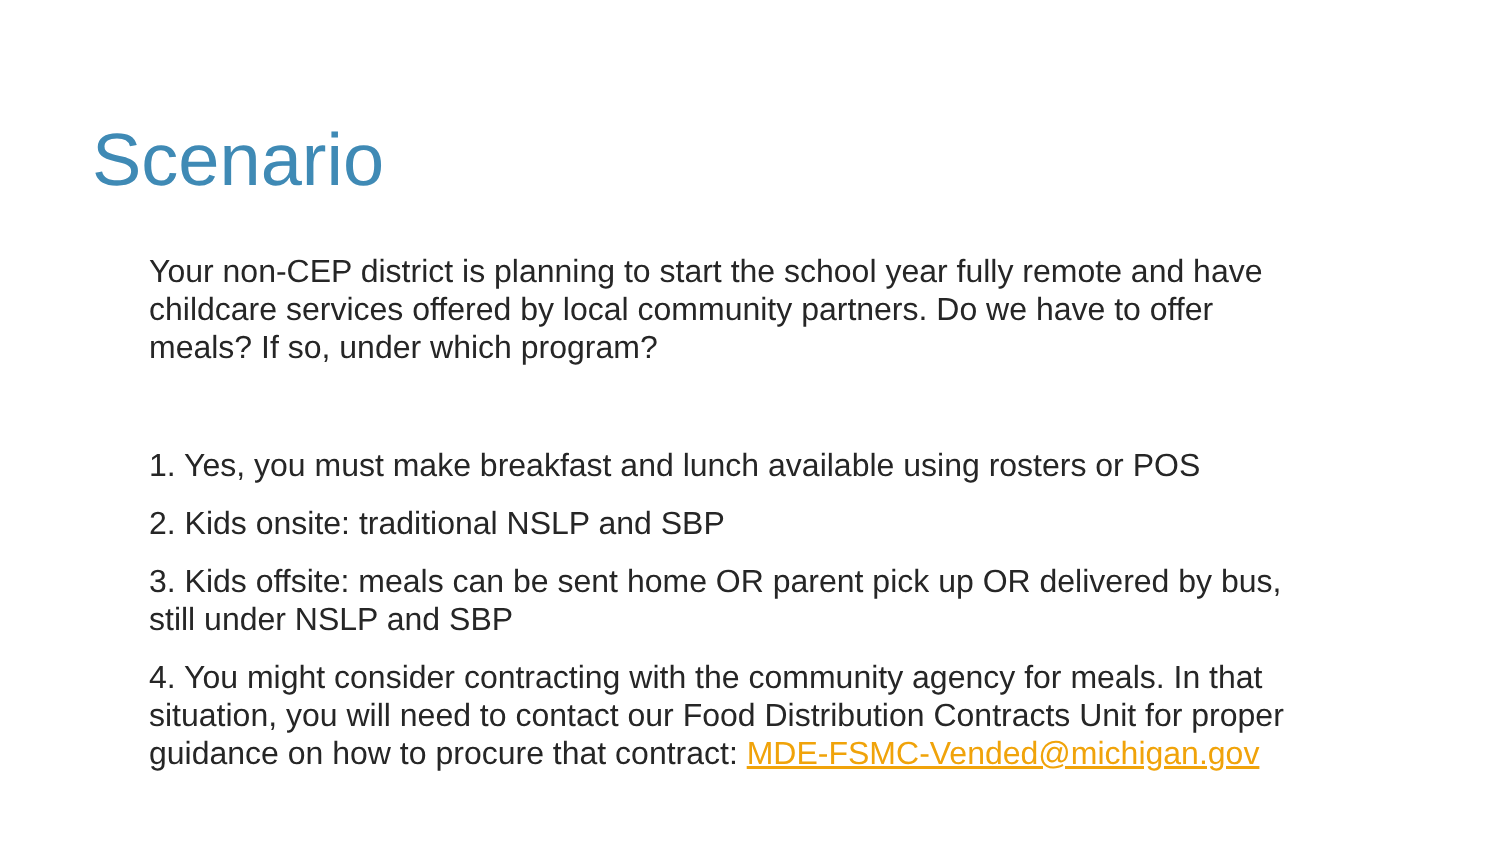Scenario
Your non-CEP district is planning to start the school year fully remote and have childcare services offered by local community partners. Do we have to offer meals? If so, under which program?
1. Yes, you must make breakfast and lunch available using rosters or POS
2. Kids onsite: traditional NSLP and SBP
3. Kids offsite: meals can be sent home OR parent pick up OR delivered by bus, still under NSLP and SBP
4. You might consider contracting with the community agency for meals. In that situation, you will need to contact our Food Distribution Contracts Unit for proper guidance on how to procure that contract: MDE-FSMC-Vended@michigan.gov